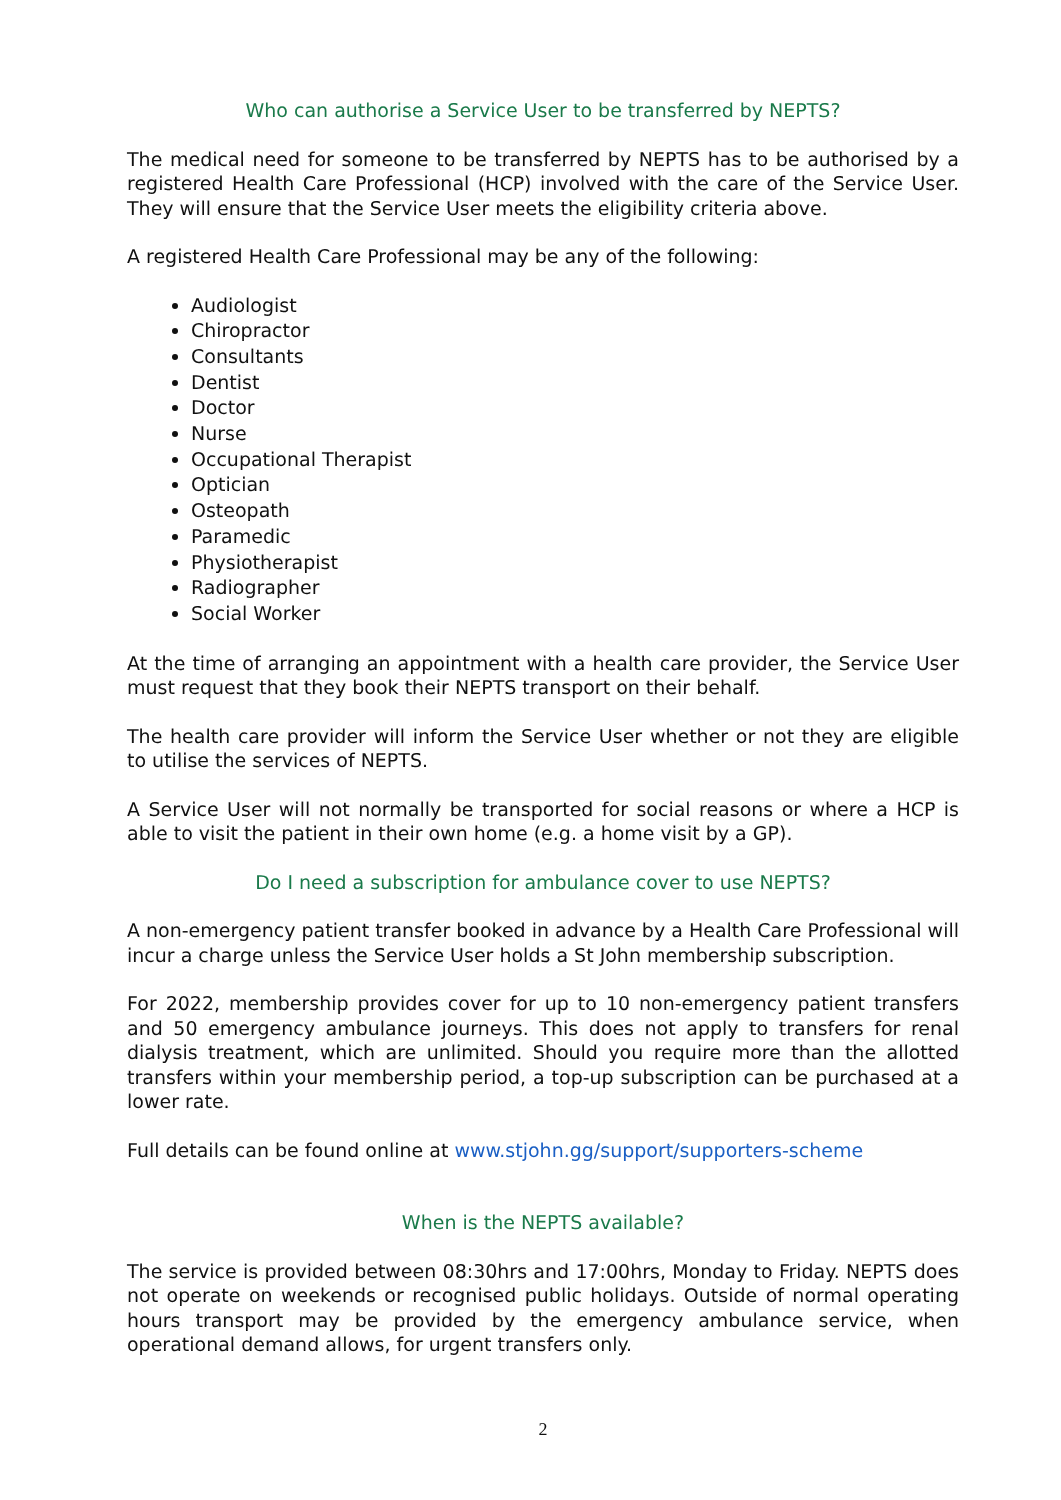Who can authorise a Service User to be transferred by NEPTS?
The medical need for someone to be transferred by NEPTS has to be authorised by a registered Health Care Professional (HCP) involved with the care of the Service User. They will ensure that the Service User meets the eligibility criteria above.
A registered Health Care Professional may be any of the following:
Audiologist
Chiropractor
Consultants
Dentist
Doctor
Nurse
Occupational Therapist
Optician
Osteopath
Paramedic
Physiotherapist
Radiographer
Social Worker
At the time of arranging an appointment with a health care provider, the Service User must request that they book their NEPTS transport on their behalf.
The health care provider will inform the Service User whether or not they are eligible to utilise the services of NEPTS.
A Service User will not normally be transported for social reasons or where a HCP is able to visit the patient in their own home (e.g. a home visit by a GP).
Do I need a subscription for ambulance cover to use NEPTS?
A non-emergency patient transfer booked in advance by a Health Care Professional will incur a charge unless the Service User holds a St John membership subscription.
For 2022, membership provides cover for up to 10 non-emergency patient transfers and 50 emergency ambulance journeys. This does not apply to transfers for renal dialysis treatment, which are unlimited. Should you require more than the allotted transfers within your membership period, a top-up subscription can be purchased at a lower rate.
Full details can be found online at www.stjohn.gg/support/supporters-scheme
When is the NEPTS available?
The service is provided between 08:30hrs and 17:00hrs, Monday to Friday. NEPTS does not operate on weekends or recognised public holidays. Outside of normal operating hours transport may be provided by the emergency ambulance service, when operational demand allows, for urgent transfers only.
2